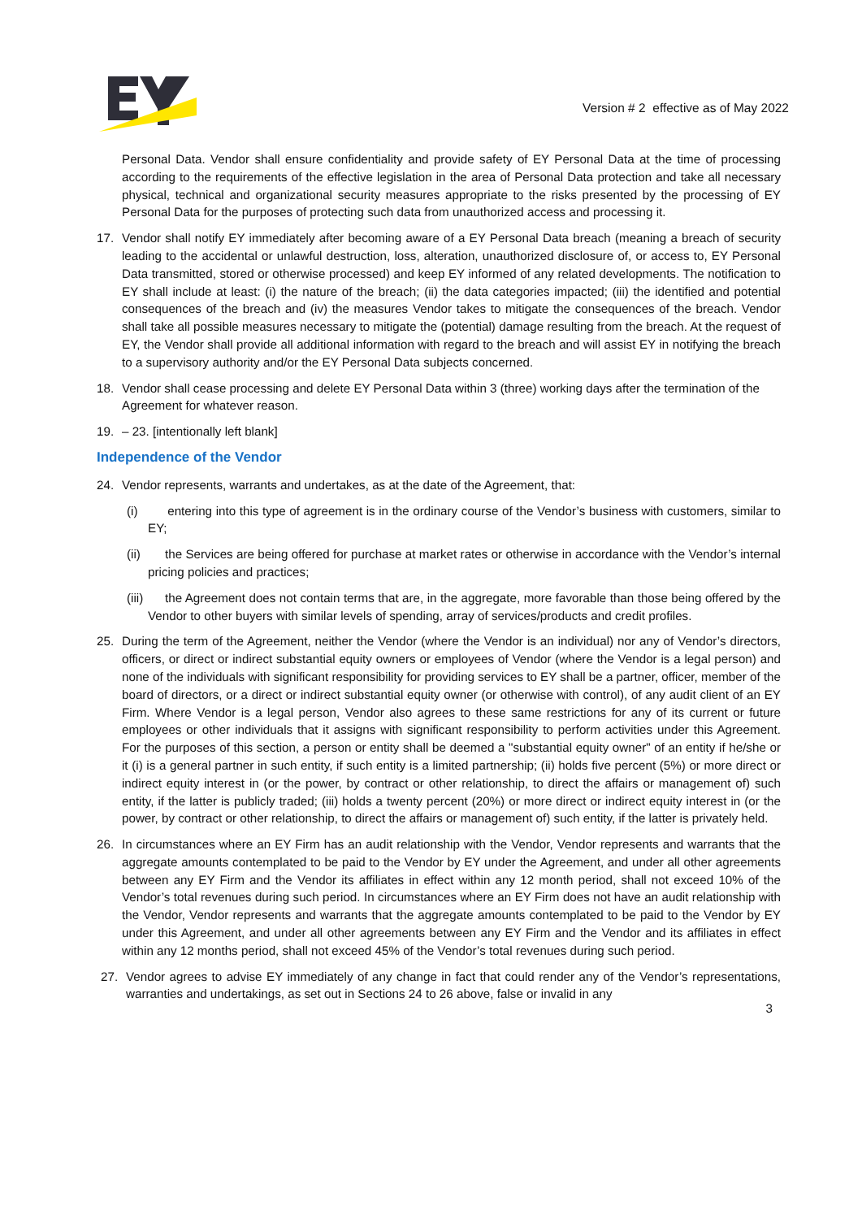Version # 2 effective as of May 2022
Personal Data. Vendor shall ensure confidentiality and provide safety of EY Personal Data at the time of processing according to the requirements of the effective legislation in the area of Personal Data protection and take all necessary physical, technical and organizational security measures appropriate to the risks presented by the processing of EY Personal Data for the purposes of protecting such data from unauthorized access and processing it.
17. Vendor shall notify EY immediately after becoming aware of a EY Personal Data breach (meaning a breach of security leading to the accidental or unlawful destruction, loss, alteration, unauthorized disclosure of, or access to, EY Personal Data transmitted, stored or otherwise processed) and keep EY informed of any related developments. The notification to EY shall include at least: (i) the nature of the breach; (ii) the data categories impacted; (iii) the identified and potential consequences of the breach and (iv) the measures Vendor takes to mitigate the consequences of the breach. Vendor shall take all possible measures necessary to mitigate the (potential) damage resulting from the breach. At the request of EY, the Vendor shall provide all additional information with regard to the breach and will assist EY in notifying the breach to a supervisory authority and/or the EY Personal Data subjects concerned.
18. Vendor shall cease processing and delete EY Personal Data within 3 (three) working days after the termination of the Agreement for whatever reason.
19. – 23. [intentionally left blank]
Independence of the Vendor
24. Vendor represents, warrants and undertakes, as at the date of the Agreement, that:
(i) entering into this type of agreement is in the ordinary course of the Vendor’s business with customers, similar to EY;
(ii) the Services are being offered for purchase at market rates or otherwise in accordance with the Vendor’s internal pricing policies and practices;
(iii) the Agreement does not contain terms that are, in the aggregate, more favorable than those being offered by the Vendor to other buyers with similar levels of spending, array of services/products and credit profiles.
25. During the term of the Agreement, neither the Vendor (where the Vendor is an individual) nor any of Vendor’s directors, officers, or direct or indirect substantial equity owners or employees of Vendor (where the Vendor is a legal person) and none of the individuals with significant responsibility for providing services to EY shall be a partner, officer, member of the board of directors, or a direct or indirect substantial equity owner (or otherwise with control), of any audit client of an EY Firm. Where Vendor is a legal person, Vendor also agrees to these same restrictions for any of its current or future employees or other individuals that it assigns with significant responsibility to perform activities under this Agreement. For the purposes of this section, a person or entity shall be deemed a "substantial equity owner" of an entity if he/she or it (i) is a general partner in such entity, if such entity is a limited partnership; (ii) holds five percent (5%) or more direct or indirect equity interest in (or the power, by contract or other relationship, to direct the affairs or management of) such entity, if the latter is publicly traded; (iii) holds a twenty percent (20%) or more direct or indirect equity interest in (or the power, by contract or other relationship, to direct the affairs or management of) such entity, if the latter is privately held.
26. In circumstances where an EY Firm has an audit relationship with the Vendor, Vendor represents and warrants that the aggregate amounts contemplated to be paid to the Vendor by EY under the Agreement, and under all other agreements between any EY Firm and the Vendor its affiliates in effect within any 12 month period, shall not exceed 10% of the Vendor’s total revenues during such period. In circumstances where an EY Firm does not have an audit relationship with the Vendor, Vendor represents and warrants that the aggregate amounts contemplated to be paid to the Vendor by EY under this Agreement, and under all other agreements between any EY Firm and the Vendor and its affiliates in effect within any 12 months period, shall not exceed 45% of the Vendor’s total revenues during such period.
27. Vendor agrees to advise EY immediately of any change in fact that could render any of the Vendor’s representations, warranties and undertakings, as set out in Sections 24 to 26 above, false or invalid in any
3